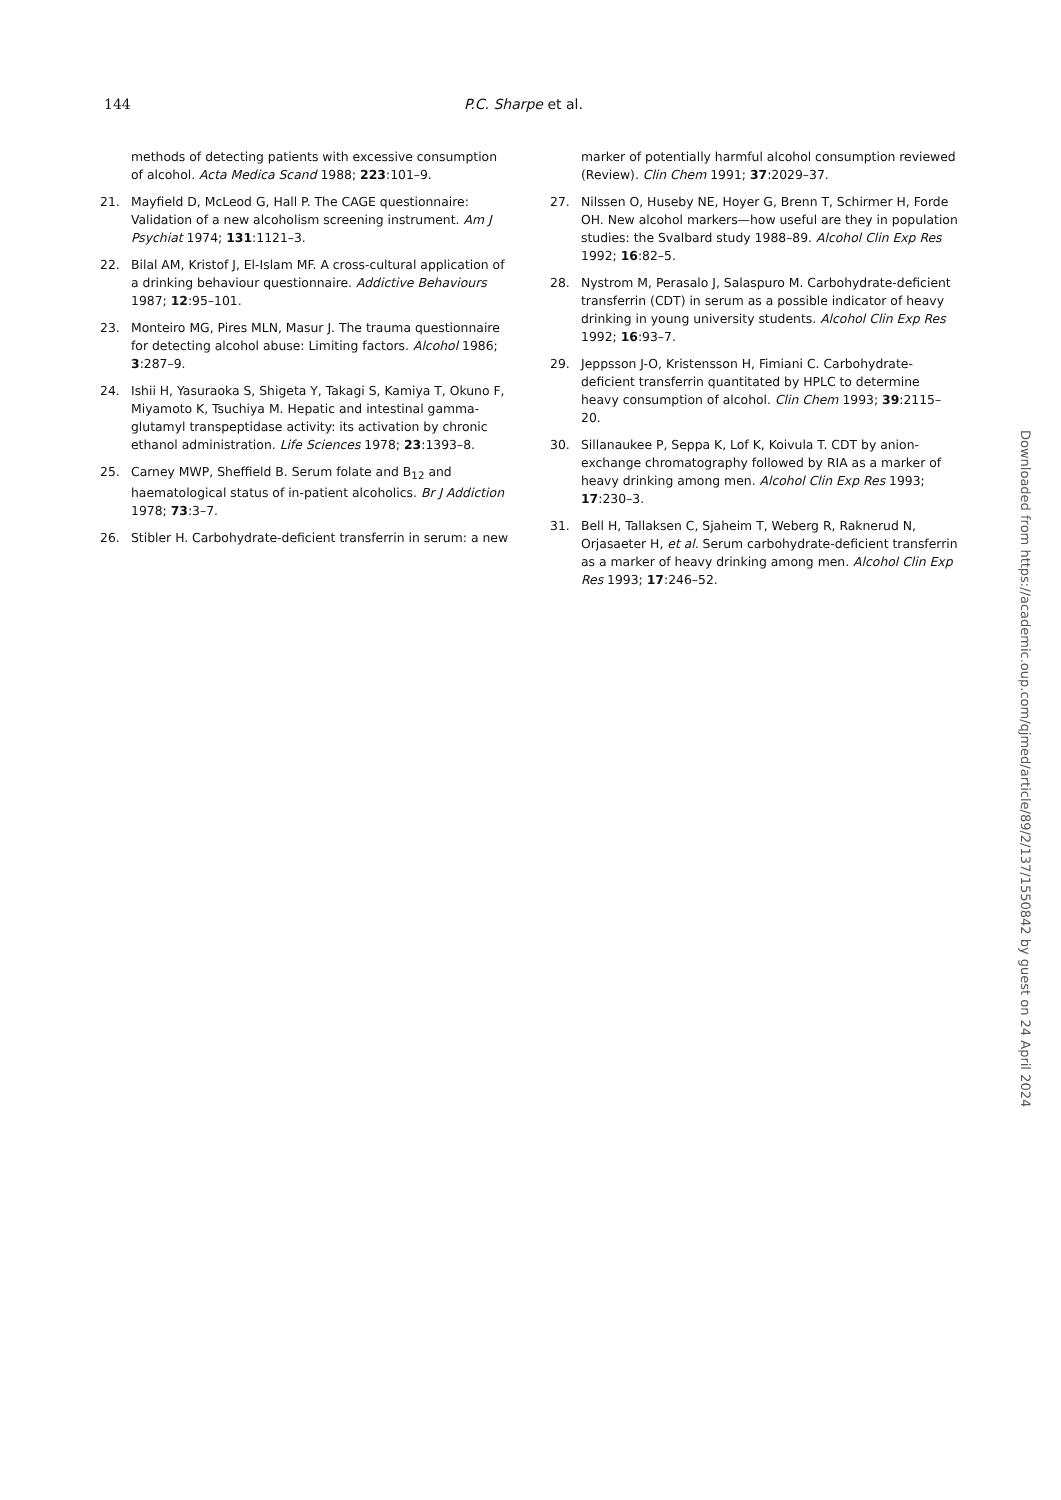144 P.C. Sharpe et al.
methods of detecting patients with excessive consumption of alcohol. Acta Medica Scand 1988; 223:101–9.
21. Mayfield D, McLeod G, Hall P. The CAGE questionnaire: Validation of a new alcoholism screening instrument. Am J Psychiat 1974; 131:1121–3.
22. Bilal AM, Kristof J, El-Islam MF. A cross-cultural application of a drinking behaviour questionnaire. Addictive Behaviours 1987; 12:95–101.
23. Monteiro MG, Pires MLN, Masur J. The trauma questionnaire for detecting alcohol abuse: Limiting factors. Alcohol 1986; 3:287–9.
24. Ishii H, Yasuraoka S, Shigeta Y, Takagi S, Kamiya T, Okuno F, Miyamoto K, Tsuchiya M. Hepatic and intestinal gamma-glutamyl transpeptidase activity: its activation by chronic ethanol administration. Life Sciences 1978; 23:1393–8.
25. Carney MWP, Sheffield B. Serum folate and B<sub>12</sub> and haematological status of in-patient alcoholics. Br J Addiction 1978; 73:3–7.
26. Stibler H. Carbohydrate-deficient transferrin in serum: a new
marker of potentially harmful alcohol consumption reviewed (Review). Clin Chem 1991; 37:2029–37.
27. Nilssen O, Huseby NE, Hoyer G, Brenn T, Schirmer H, Forde OH. New alcohol markers—how useful are they in population studies: the Svalbard study 1988–89. Alcohol Clin Exp Res 1992; 16:82–5.
28. Nystrom M, Perasalo J, Salaspuro M. Carbohydrate-deficient transferrin (CDT) in serum as a possible indicator of heavy drinking in young university students. Alcohol Clin Exp Res 1992; 16:93–7.
29. Jeppsson J-O, Kristensson H, Fimiani C. Carbohydrate-deficient transferrin quantitated by HPLC to determine heavy consumption of alcohol. Clin Chem 1993; 39:2115–20.
30. Sillanaukee P, Seppa K, Lof K, Koivula T. CDT by anion-exchange chromatography followed by RIA as a marker of heavy drinking among men. Alcohol Clin Exp Res 1993; 17:230–3.
31. Bell H, Tallaksen C, Sjaheim T, Weberg R, Raknerud N, Orjasaeter H, et al. Serum carbohydrate-deficient transferrin as a marker of heavy drinking among men. Alcohol Clin Exp Res 1993; 17:246–52.
Downloaded from https://academic.oup.com/qjmed/article/89/2/137/1550842 by guest on 24 April 2024